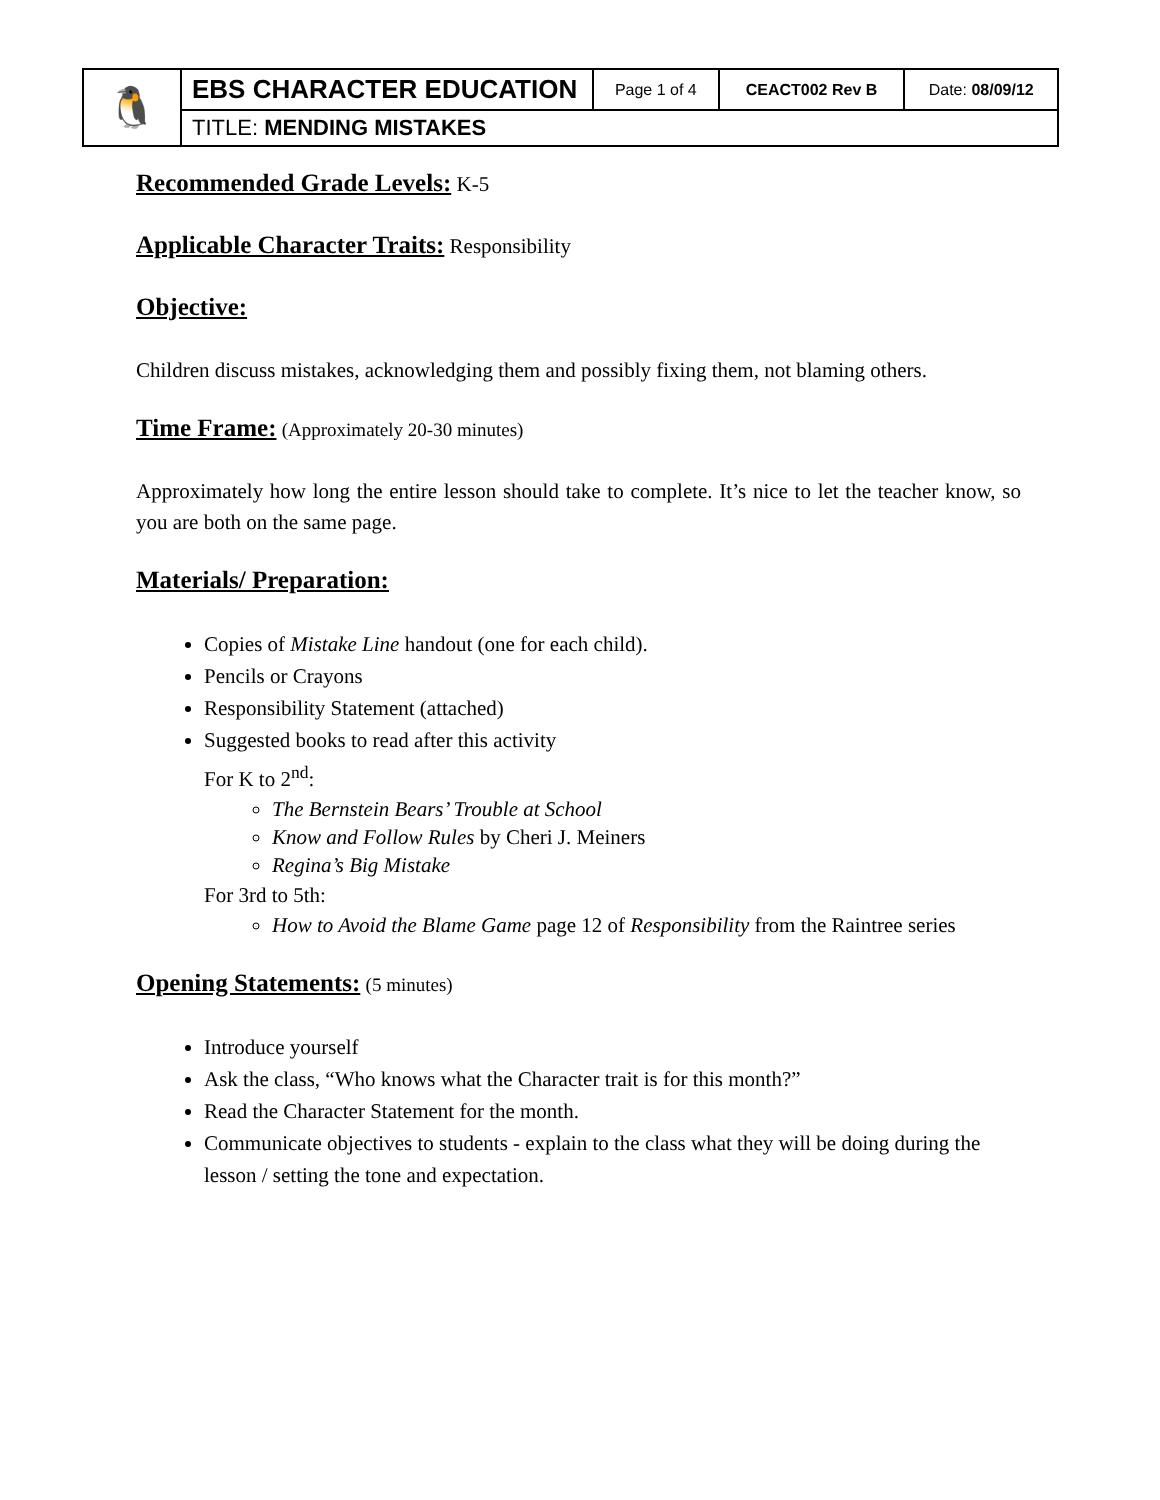| 🐧 | EBS CHARACTER EDUCATION | Page 1 of 4 | CEACT002 Rev B | Date: 08/09/12 |
| | TITLE: MENDING MISTAKES | | | |
Recommended Grade Levels:
K-5
Applicable Character Traits:
Responsibility
Objective:
Children discuss mistakes, acknowledging them and possibly fixing them, not blaming others.
Time Frame:
(Approximately 20-30 minutes)
Approximately how long the entire lesson should take to complete. It’s nice to let the teacher know, so you are both on the same page.
Materials/ Preparation:
Copies of Mistake Line handout (one for each child).
Pencils or Crayons
Responsibility Statement (attached)
Suggested books to read after this activity
For K to 2<sup>nd</sup>:
The Bernstein Bears’ Trouble at School
Know and Follow Rules by Cheri J. Meiners
Regina’s Big Mistake
For 3rd to 5th:
How to Avoid the Blame Game page 12 of Responsibility from the Raintree series
Opening Statements:
(5 minutes)
Introduce yourself
Ask the class, “Who knows what the Character trait is for this month?”
Read the Character Statement for the month.
Communicate objectives to students - explain to the class what they will be doing during the lesson / setting the tone and expectation.